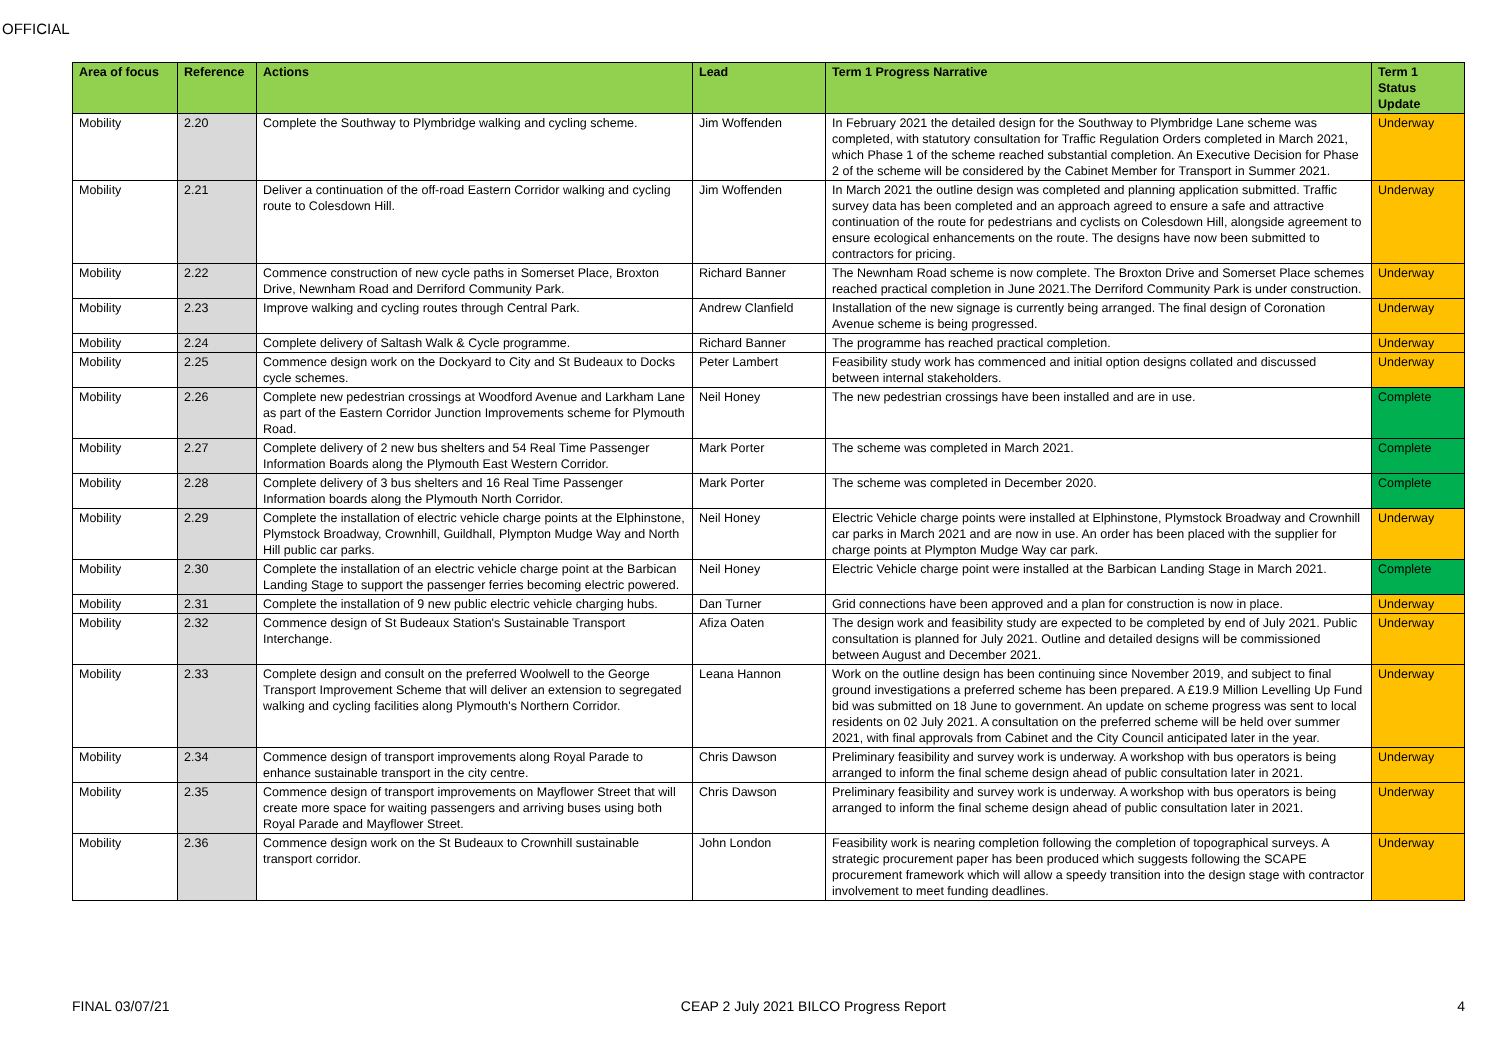OFFICIAL
| Area of focus | Reference | Actions | Lead | Term 1 Progress Narrative | Term 1 Status Update |
| --- | --- | --- | --- | --- | --- |
| Mobility | 2.20 | Complete the Southway to Plymbridge walking and cycling scheme. | Jim Woffenden | In February 2021 the detailed design for the Southway to Plymbridge Lane scheme was completed, with statutory consultation for Traffic Regulation Orders completed in March 2021, which Phase 1 of the scheme reached substantial completion. An Executive Decision for Phase 2 of the scheme will be considered by the Cabinet Member for Transport in Summer 2021. | Underway |
| Mobility | 2.21 | Deliver a continuation of the off-road Eastern Corridor walking and cycling route to Colesdown Hill. | Jim Woffenden | In March 2021 the outline design was completed and planning application submitted. Traffic survey data has been completed and an approach agreed to ensure a safe and attractive continuation of the route for pedestrians and cyclists on Colesdown Hill, alongside agreement to ensure ecological enhancements on the route. The designs have now been submitted to contractors for pricing. | Underway |
| Mobility | 2.22 | Commence construction of new cycle paths in Somerset Place, Broxton Drive, Newnham Road and Derriford Community Park. | Richard Banner | The Newnham Road scheme is now complete. The Broxton Drive and Somerset Place schemes reached practical completion in June 2021.The Derriford Community Park is under construction. | Underway |
| Mobility | 2.23 | Improve walking and cycling routes through Central Park. | Andrew Clanfield | Installation of the new signage is currently being arranged. The final design of Coronation Avenue scheme is being progressed. | Underway |
| Mobility | 2.24 | Complete delivery of Saltash Walk & Cycle programme. | Richard Banner | The programme has reached practical completion. | Underway |
| Mobility | 2.25 | Commence design work on the Dockyard to City and St Budeaux to Docks cycle schemes. | Peter Lambert | Feasibility study work has commenced and initial option designs collated and discussed between internal stakeholders. | Underway |
| Mobility | 2.26 | Complete new pedestrian crossings at Woodford Avenue and Larkham Lane as part of the Eastern Corridor Junction Improvements scheme for Plymouth Road. | Neil Honey | The new pedestrian crossings have been installed and are in use. | Complete |
| Mobility | 2.27 | Complete delivery of 2 new bus shelters and 54 Real Time Passenger Information Boards along the Plymouth East Western Corridor. | Mark Porter | The scheme was completed in March 2021. | Complete |
| Mobility | 2.28 | Complete delivery of 3 bus shelters and 16 Real Time Passenger Information boards along the Plymouth North Corridor. | Mark Porter | The scheme was completed in December 2020. | Complete |
| Mobility | 2.29 | Complete the installation of electric vehicle charge points at the Elphinstone, Plymstock Broadway, Crownhill, Guildhall, Plympton Mudge Way and North Hill public car parks. | Neil Honey | Electric Vehicle charge points were installed at Elphinstone, Plymstock Broadway and Crownhill car parks in March 2021 and are now in use. An order has been placed with the supplier for charge points at Plympton Mudge Way car park. | Underway |
| Mobility | 2.30 | Complete the installation of an electric vehicle charge point at the Barbican Landing Stage to support the passenger ferries becoming electric powered. | Neil Honey | Electric Vehicle charge point were installed at the Barbican Landing Stage in March 2021. | Complete |
| Mobility | 2.31 | Complete the installation of 9 new public electric vehicle charging hubs. | Dan Turner | Grid connections have been approved and a plan for construction is now in place. | Underway |
| Mobility | 2.32 | Commence design of St Budeaux Station's Sustainable Transport Interchange. | Afiza Oaten | The design work and feasibility study are expected to be completed by end of July 2021. Public consultation is planned for July 2021. Outline and detailed designs will be commissioned between August and December 2021. | Underway |
| Mobility | 2.33 | Complete design and consult on the preferred Woolwell to the George Transport Improvement Scheme that will deliver an extension to segregated walking and cycling facilities along Plymouth's Northern Corridor. | Leana Hannon | Work on the outline design has been continuing since November 2019, and subject to final ground investigations a preferred scheme has been prepared. A £19.9 Million Levelling Up Fund bid was submitted on 18 June to government. An update on scheme progress was sent to local residents on 02 July 2021. A consultation on the preferred scheme will be held over summer 2021, with final approvals from Cabinet and the City Council anticipated later in the year. | Underway |
| Mobility | 2.34 | Commence design of transport improvements along Royal Parade to enhance sustainable transport in the city centre. | Chris Dawson | Preliminary feasibility and survey work is underway. A workshop with bus operators is being arranged to inform the final scheme design ahead of public consultation later in 2021. | Underway |
| Mobility | 2.35 | Commence design of transport improvements on Mayflower Street that will create more space for waiting passengers and arriving buses using both Royal Parade and Mayflower Street. | Chris Dawson | Preliminary feasibility and survey work is underway. A workshop with bus operators is being arranged to inform the final scheme design ahead of public consultation later in 2021. | Underway |
| Mobility | 2.36 | Commence design work on the St Budeaux to Crownhill sustainable transport corridor. | John London | Feasibility work is nearing completion following the completion of topographical surveys. A strategic procurement paper has been produced which suggests following the SCAPE procurement framework which will allow a speedy transition into the design stage with contractor involvement to meet funding deadlines. | Underway |
FINAL 03/07/21 CEAP 2 July 2021 BILCO Progress Report 4